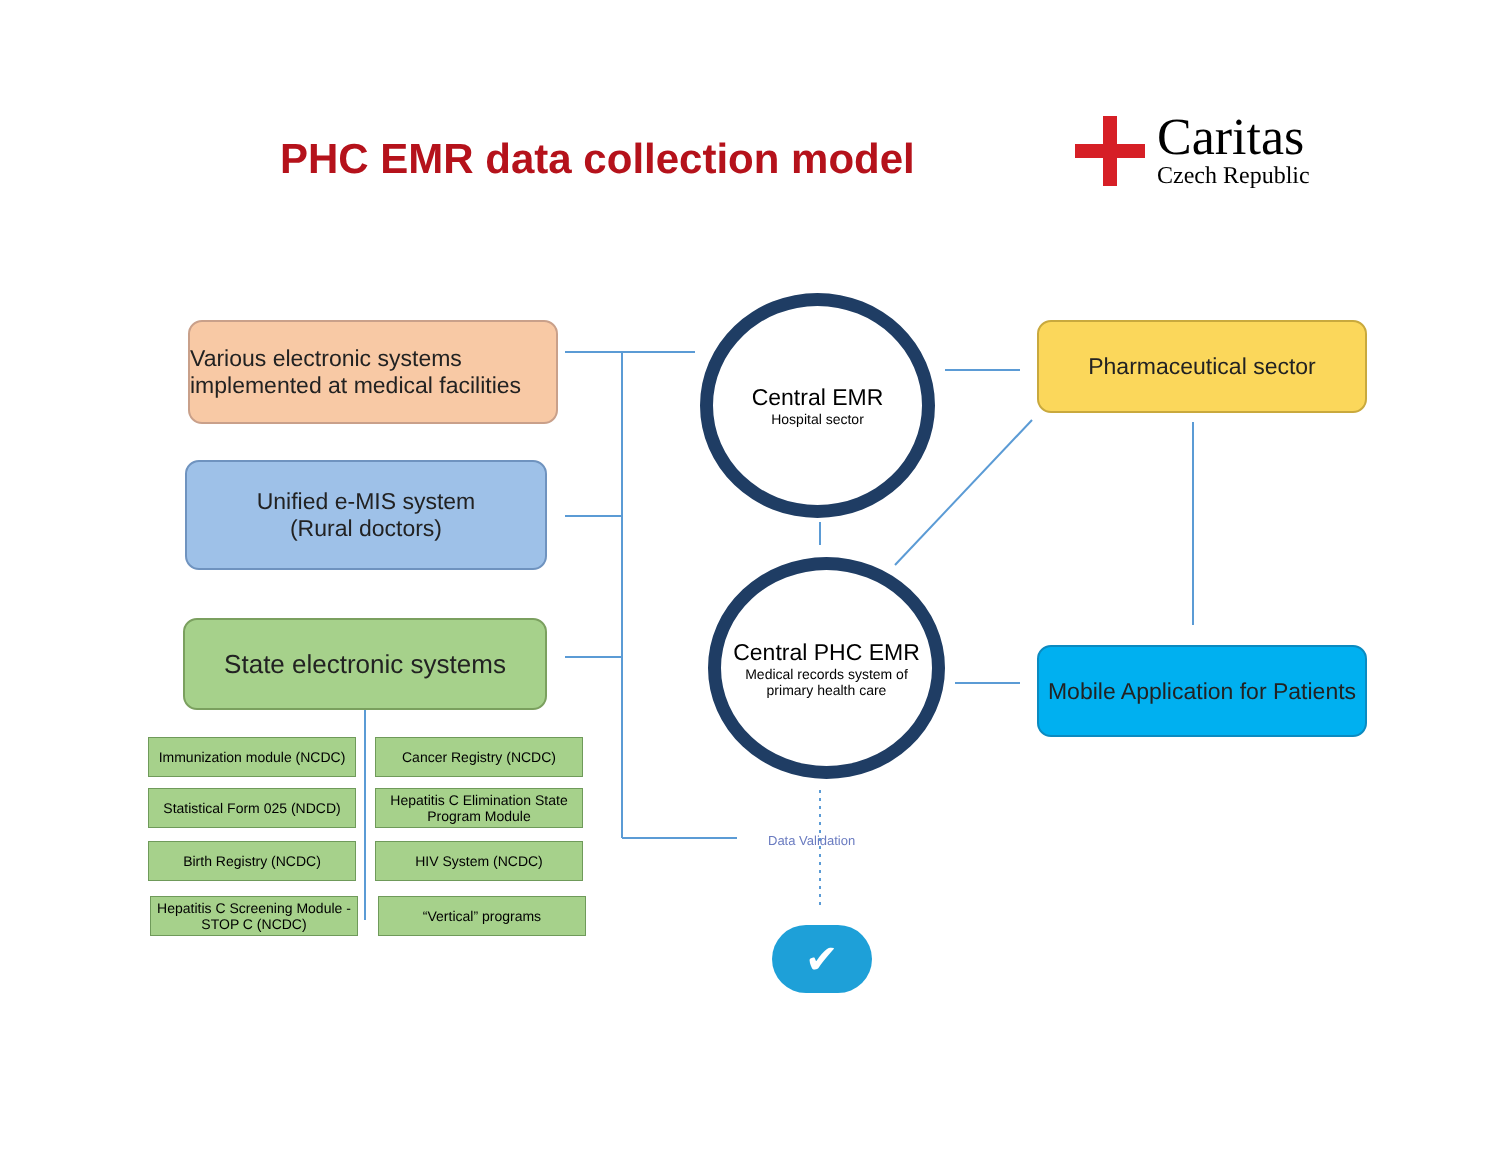PHC EMR data collection model
Caritas
Czech Republic
Various electronic systems implemented at medical facilities
Unified e-MIS system
(Rural doctors)
State electronic systems
Immunization module (NCDC)
Cancer Registry (NCDC)
Statistical Form 025 (NDCD)
Hepatitis C Elimination State Program Module
Birth Registry (NCDC) HIV System (NCDC)
Hepatitis C Screening Module -STOP C (NCDC)
“Vertical” programs
Central EMR
Hospital sector
Central PHC EMR
Medical records system of primary health care
Pharmaceutical sector
Mobile Application for Patients
Data Validation
✔